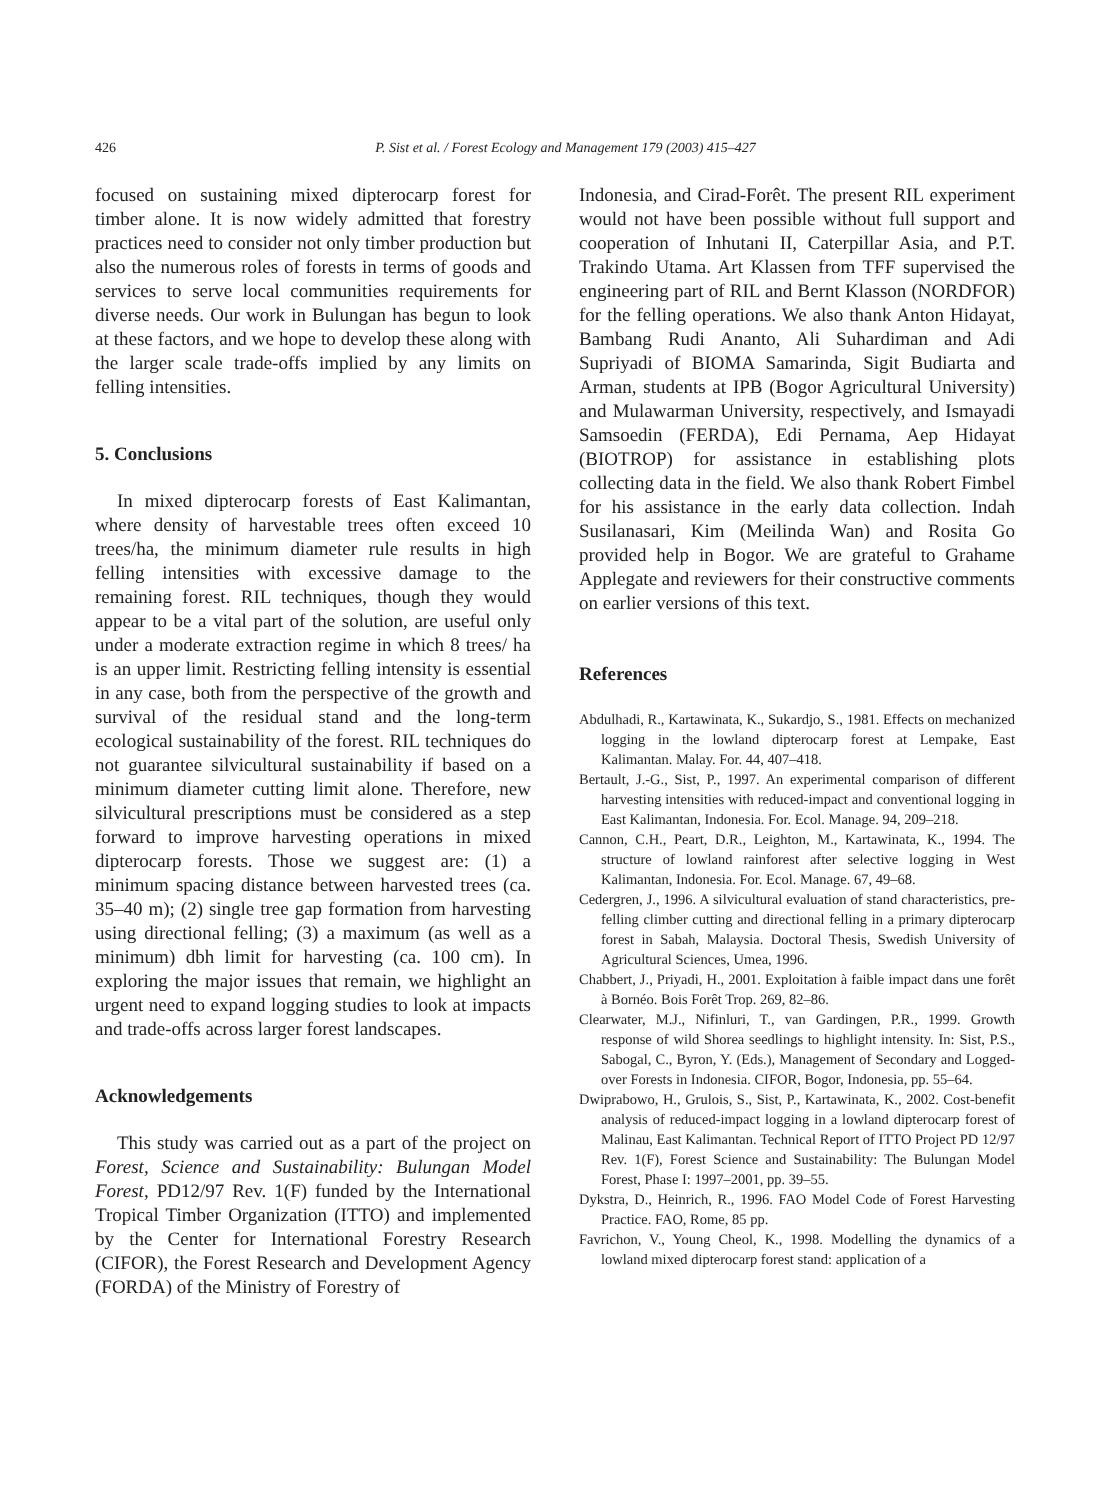426 P. Sist et al. / Forest Ecology and Management 179 (2003) 415–427
focused on sustaining mixed dipterocarp forest for timber alone. It is now widely admitted that forestry practices need to consider not only timber production but also the numerous roles of forests in terms of goods and services to serve local communities requirements for diverse needs. Our work in Bulungan has begun to look at these factors, and we hope to develop these along with the larger scale trade-offs implied by any limits on felling intensities.
5. Conclusions
In mixed dipterocarp forests of East Kalimantan, where density of harvestable trees often exceed 10 trees/ha, the minimum diameter rule results in high felling intensities with excessive damage to the remaining forest. RIL techniques, though they would appear to be a vital part of the solution, are useful only under a moderate extraction regime in which 8 trees/ ha is an upper limit. Restricting felling intensity is essential in any case, both from the perspective of the growth and survival of the residual stand and the long-term ecological sustainability of the forest. RIL techniques do not guarantee silvicultural sustainability if based on a minimum diameter cutting limit alone. Therefore, new silvicultural prescriptions must be considered as a step forward to improve harvesting operations in mixed dipterocarp forests. Those we suggest are: (1) a minimum spacing distance between harvested trees (ca. 35–40 m); (2) single tree gap formation from harvesting using directional felling; (3) a maximum (as well as a minimum) dbh limit for harvesting (ca. 100 cm). In exploring the major issues that remain, we highlight an urgent need to expand logging studies to look at impacts and trade-offs across larger forest landscapes.
Acknowledgements
This study was carried out as a part of the project on Forest, Science and Sustainability: Bulungan Model Forest, PD12/97 Rev. 1(F) funded by the International Tropical Timber Organization (ITTO) and implemented by the Center for International Forestry Research (CIFOR), the Forest Research and Development Agency (FORDA) of the Ministry of Forestry of
Indonesia, and Cirad-Forêt. The present RIL experiment would not have been possible without full support and cooperation of Inhutani II, Caterpillar Asia, and P.T. Trakindo Utama. Art Klassen from TFF supervised the engineering part of RIL and Bernt Klasson (NORDFOR) for the felling operations. We also thank Anton Hidayat, Bambang Rudi Ananto, Ali Suhardiman and Adi Supriyadi of BIOMA Samarinda, Sigit Budiarta and Arman, students at IPB (Bogor Agricultural University) and Mulawarman University, respectively, and Ismayadi Samsoedin (FERDA), Edi Pernama, Aep Hidayat (BIOTROP) for assistance in establishing plots collecting data in the field. We also thank Robert Fimbel for his assistance in the early data collection. Indah Susilanasari, Kim (Meilinda Wan) and Rosita Go provided help in Bogor. We are grateful to Grahame Applegate and reviewers for their constructive comments on earlier versions of this text.
References
Abdulhadi, R., Kartawinata, K., Sukardjo, S., 1981. Effects on mechanized logging in the lowland dipterocarp forest at Lempake, East Kalimantan. Malay. For. 44, 407–418.
Bertault, J.-G., Sist, P., 1997. An experimental comparison of different harvesting intensities with reduced-impact and conventional logging in East Kalimantan, Indonesia. For. Ecol. Manage. 94, 209–218.
Cannon, C.H., Peart, D.R., Leighton, M., Kartawinata, K., 1994. The structure of lowland rainforest after selective logging in West Kalimantan, Indonesia. For. Ecol. Manage. 67, 49–68.
Cedergren, J., 1996. A silvicultural evaluation of stand characteristics, pre-felling climber cutting and directional felling in a primary dipterocarp forest in Sabah, Malaysia. Doctoral Thesis, Swedish University of Agricultural Sciences, Umea, 1996.
Chabbert, J., Priyadi, H., 2001. Exploitation à faible impact dans une forêt à Bornéo. Bois Forêt Trop. 269, 82–86.
Clearwater, M.J., Nifinluri, T., van Gardingen, P.R., 1999. Growth response of wild Shorea seedlings to highlight intensity. In: Sist, P.S., Sabogal, C., Byron, Y. (Eds.), Management of Secondary and Logged-over Forests in Indonesia. CIFOR, Bogor, Indonesia, pp. 55–64.
Dwiprabowo, H., Grulois, S., Sist, P., Kartawinata, K., 2002. Cost-benefit analysis of reduced-impact logging in a lowland dipterocarp forest of Malinau, East Kalimantan. Technical Report of ITTO Project PD 12/97 Rev. 1(F), Forest Science and Sustainability: The Bulungan Model Forest, Phase I: 1997–2001, pp. 39–55.
Dykstra, D., Heinrich, R., 1996. FAO Model Code of Forest Harvesting Practice. FAO, Rome, 85 pp.
Favrichon, V., Young Cheol, K., 1998. Modelling the dynamics of a lowland mixed dipterocarp forest stand: application of a